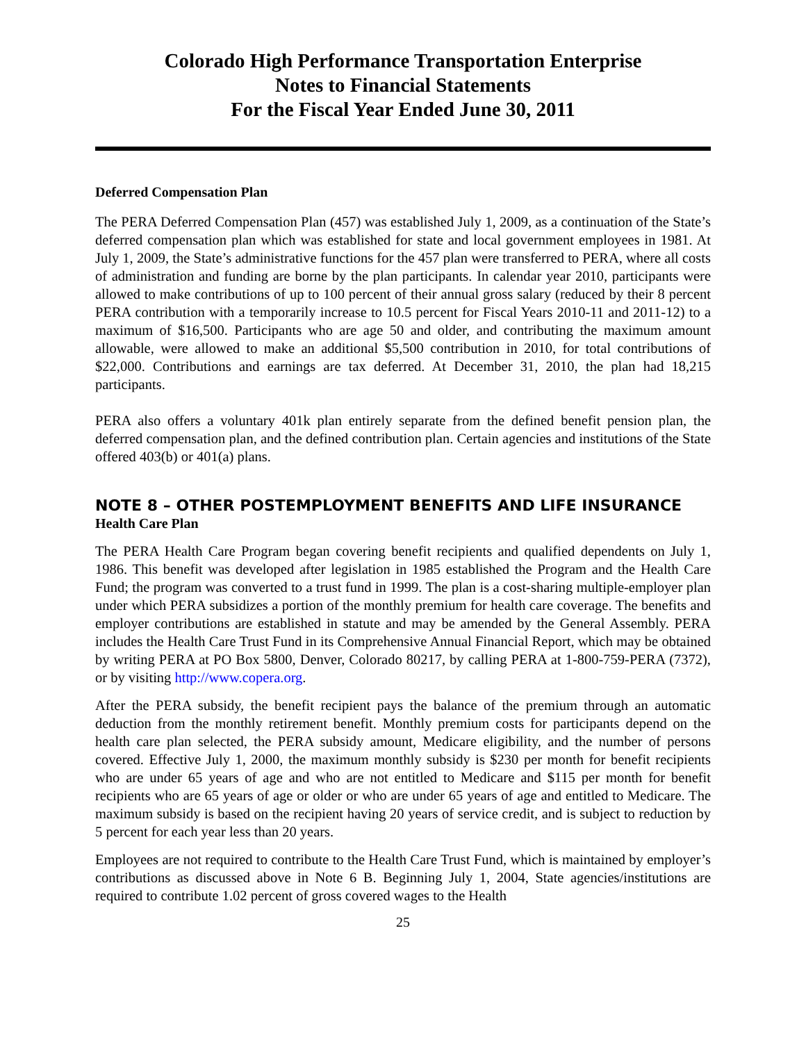Colorado High Performance Transportation Enterprise
Notes to Financial Statements
For the Fiscal Year Ended June 30, 2011
Deferred Compensation Plan
The PERA Deferred Compensation Plan (457) was established July 1, 2009, as a continuation of the State’s deferred compensation plan which was established for state and local government employees in 1981. At July 1, 2009, the State’s administrative functions for the 457 plan were transferred to PERA, where all costs of administration and funding are borne by the plan participants. In calendar year 2010, participants were allowed to make contributions of up to 100 percent of their annual gross salary (reduced by their 8 percent PERA contribution with a temporarily increase to 10.5 percent for Fiscal Years 2010-11 and 2011-12) to a maximum of $16,500. Participants who are age 50 and older, and contributing the maximum amount allowable, were allowed to make an additional $5,500 contribution in 2010, for total contributions of $22,000. Contributions and earnings are tax deferred. At December 31, 2010, the plan had 18,215 participants.
PERA also offers a voluntary 401k plan entirely separate from the defined benefit pension plan, the deferred compensation plan, and the defined contribution plan. Certain agencies and institutions of the State offered 403(b) or 401(a) plans.
NOTE 8 – OTHER POSTEMPLOYMENT BENEFITS AND LIFE INSURANCE
Health Care Plan
The PERA Health Care Program began covering benefit recipients and qualified dependents on July 1, 1986. This benefit was developed after legislation in 1985 established the Program and the Health Care Fund; the program was converted to a trust fund in 1999. The plan is a cost-sharing multiple-employer plan under which PERA subsidizes a portion of the monthly premium for health care coverage. The benefits and employer contributions are established in statute and may be amended by the General Assembly. PERA includes the Health Care Trust Fund in its Comprehensive Annual Financial Report, which may be obtained by writing PERA at PO Box 5800, Denver, Colorado 80217, by calling PERA at 1-800-759-PERA (7372), or by visiting http://www.copera.org.
After the PERA subsidy, the benefit recipient pays the balance of the premium through an automatic deduction from the monthly retirement benefit. Monthly premium costs for participants depend on the health care plan selected, the PERA subsidy amount, Medicare eligibility, and the number of persons covered. Effective July 1, 2000, the maximum monthly subsidy is $230 per month for benefit recipients who are under 65 years of age and who are not entitled to Medicare and $115 per month for benefit recipients who are 65 years of age or older or who are under 65 years of age and entitled to Medicare. The maximum subsidy is based on the recipient having 20 years of service credit, and is subject to reduction by 5 percent for each year less than 20 years.
Employees are not required to contribute to the Health Care Trust Fund, which is maintained by employer’s contributions as discussed above in Note 6 B. Beginning July 1, 2004, State agencies/institutions are required to contribute 1.02 percent of gross covered wages to the Health
25